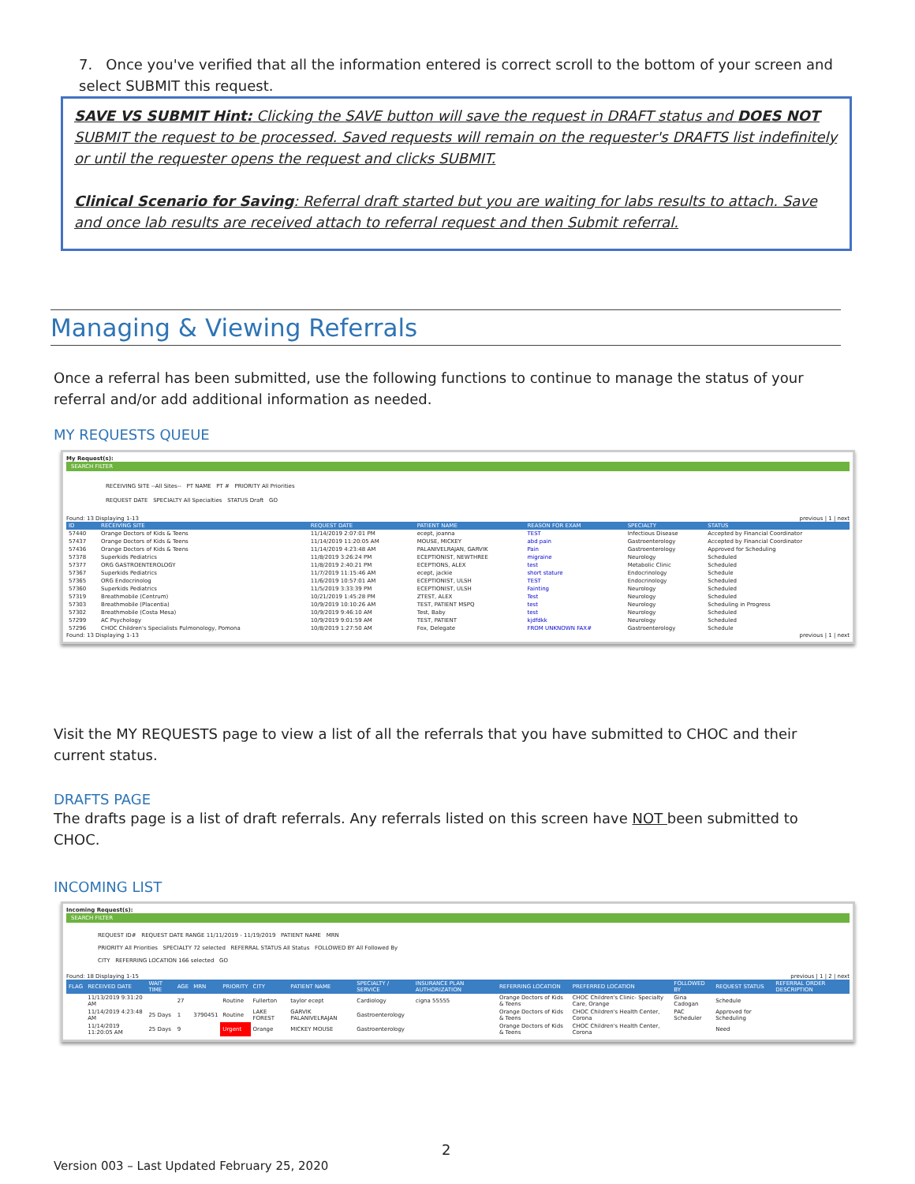7. Once you've verified that all the information entered is correct scroll to the bottom of your screen and select SUBMIT this request.
SAVE VS SUBMIT Hint: Clicking the SAVE button will save the request in DRAFT status and DOES NOT SUBMIT the request to be processed. Saved requests will remain on the requester's DRAFTS list indefinitely or until the requester opens the request and clicks SUBMIT.
Clinical Scenario for Saving: Referral draft started but you are waiting for labs results to attach. Save and once lab results are received attach to referral request and then Submit referral.
Managing & Viewing Referrals
Once a referral has been submitted, use the following functions to continue to manage the status of your referral and/or add additional information as needed.
MY REQUESTS QUEUE
My Request(s):
SEARCH FILTER
RECEIVING SITE --All Sites-- PT NAME PT # PRIORITY All Priorities
REQUEST DATE SPECIALTY All Specialties STATUS Draft GO
Found: 13 Displaying 1-13 previous | 1 | next
| ID | RECEIVING SITE | REQUEST DATE | PATIENT NAME | REASON FOR EXAM | SPECIALTY | STATUS |
| --- | --- | --- | --- | --- | --- | --- |
| 57440 | Orange Doctors of Kids & Teens | 11/14/2019 2:07:01 PM | ecept, joanna | TEST | Infectious Disease | Accepted by Financial Coordinator |
| 57437 | Orange Doctors of Kids & Teens | 11/14/2019 11:20:05 AM | MOUSE, MICKEY | abd pain | Gastroenterology | Accepted by Financial Coordinator |
| 57436 | Orange Doctors of Kids & Teens | 11/14/2019 4:23:48 AM | PALANIVELRAJAN, GARVIK | Pain | Gastroenterology | Approved for Scheduling |
| 57378 | Superkids Pediatrics | 11/8/2019 3:26:24 PM | ECEPTIONIST, NEWTHREE | migraine | Neurology | Scheduled |
| 57377 | ORG GASTROENTEROLOGY | 11/8/2019 2:40:21 PM | ECEPTIONS, ALEX | test | Metabolic Clinic | Scheduled |
| 57367 | Superkids Pediatrics | 11/7/2019 11:15:46 AM | ecept, jackie | short stature | Endocrinology | Schedule |
| 57365 | ORG Endocrinolog | 11/6/2019 10:57:01 AM | ECEPTIONIST, ULSH | TEST | Endocrinology | Scheduled |
| 57360 | Superkids Pediatrics | 11/5/2019 3:33:39 PM | ECEPTIONIST, ULSH | Fainting | Neurology | Scheduled |
| 57319 | Breathmobile (Centrum) | 10/21/2019 1:45:28 PM | ZTEST, ALEX | Test | Neurology | Scheduled |
| 57303 | Breathmobile (Placentia) | 10/9/2019 10:10:26 AM | TEST, PATIENT MSPQ | test | Neurology | Scheduling in Progress |
| 57302 | Breathmobile (Costa Mesa) | 10/9/2019 9:46:10 AM | Test, Baby | test | Neurology | Scheduled |
| 57299 | AC Psychology | 10/9/2019 9:01:59 AM | TEST, PATIENT | kjdfdkk | Neurology | Scheduled |
| 57296 | CHOC Children's Specialists Pulmonology, Pomona | 10/8/2019 1:27:50 AM | Fox, Delegate | FROM UNKNOWN FAX# | Gastroenterology | Schedule |
Found: 13 Displaying 1-13 previous | 1 | next
Visit the MY REQUESTS page to view a list of all the referrals that you have submitted to CHOC and their current status.
DRAFTS PAGE
The drafts page is a list of draft referrals. Any referrals listed on this screen have NOT been submitted to CHOC.
INCOMING LIST
Incoming Request(s):
SEARCH FILTER
REQUEST ID# REQUEST DATE RANGE 11/11/2019 - 11/19/2019 PATIENT NAME MRN
PRIORITY All Priorities SPECIALTY 72 selected REFERRAL STATUS All Status FOLLOWED BY All Followed By
CITY REFERRING LOCATION 166 selected GO
Found: 18 Displaying 1-15 previous | 1 | 2 | next
| FLAG | RECEIVED DATE | WAIT TIME | AGE | MRN | PRIORITY | CITY | PATIENT NAME | SPECIALTY / SERVICE | INSURANCE PLAN AUTHORIZATION | REFERRING LOCATION | PREFERRED LOCATION | FOLLOWED BY | REQUEST STATUS | REFERRAL ORDER DESCRIPTION |
| --- | --- | --- | --- | --- | --- | --- | --- | --- | --- | --- | --- | --- | --- | --- |
| | 11/13/2019 9:31:20 AM | | 27 | | Routine | Fullerton | taylor ecept | Cardiology | cigna 55555 | Orange Doctors of Kids & Teens | CHOC Children's Clinic- Specialty Care, Orange | Gina Cadogan | Schedule | |
| | 11/14/2019 4:23:48 AM | 25 Days | 1 | 3790451 | Routine | LAKE FOREST | GARVIK PALANIVELRAJAN | Gastroenterology | | Orange Doctors of Kids & Teens | CHOC Children's Health Center, Corona | PAC Scheduler | Approved for Scheduling | |
| | 11/14/2019 11:20:05 AM | 25 Days | 9 | | Urgent | Orange | MICKEY MOUSE | Gastroenterology | | Orange Doctors of Kids & Teens | CHOC Children's Health Center, Corona | | Need | |
2
Version 003 – Last Updated February 25, 2020